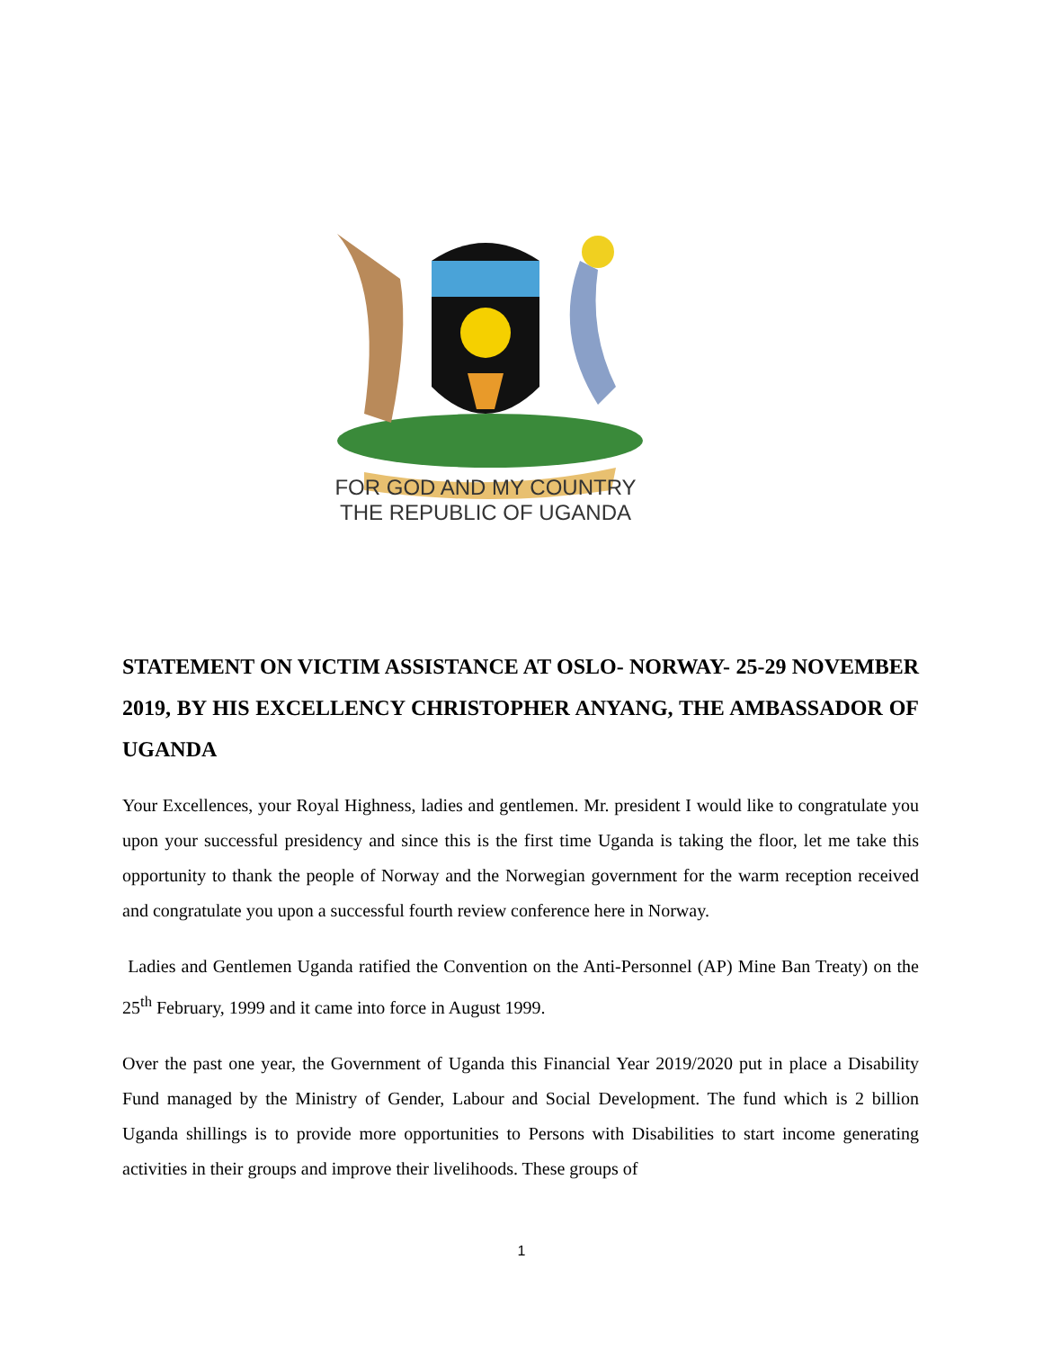FOR GOD AND MY COUNTRY
THE REPUBLIC OF UGANDA
STATEMENT ON VICTIM ASSISTANCE AT OSLO- NORWAY- 25-29 NOVEMBER 2019, BY HIS EXCELLENCY CHRISTOPHER ANYANG, THE AMBASSADOR OF UGANDA
Your Excellences, your Royal Highness, ladies and gentlemen. Mr. president I would like to congratulate you upon your successful presidency and since this is the first time Uganda is taking the floor, let me take this opportunity to thank the people of Norway and the Norwegian government for the warm reception received and congratulate you upon a successful fourth review conference here in Norway.
Ladies and Gentlemen Uganda ratified the Convention on the Anti-Personnel (AP) Mine Ban Treaty) on the 25<sup>th</sup> February, 1999 and it came into force in August 1999.
Over the past one year, the Government of Uganda this Financial Year 2019/2020 put in place a Disability Fund managed by the Ministry of Gender, Labour and Social Development. The fund which is 2 billion Uganda shillings is to provide more opportunities to Persons with Disabilities to start income generating activities in their groups and improve their livelihoods. These groups of
1